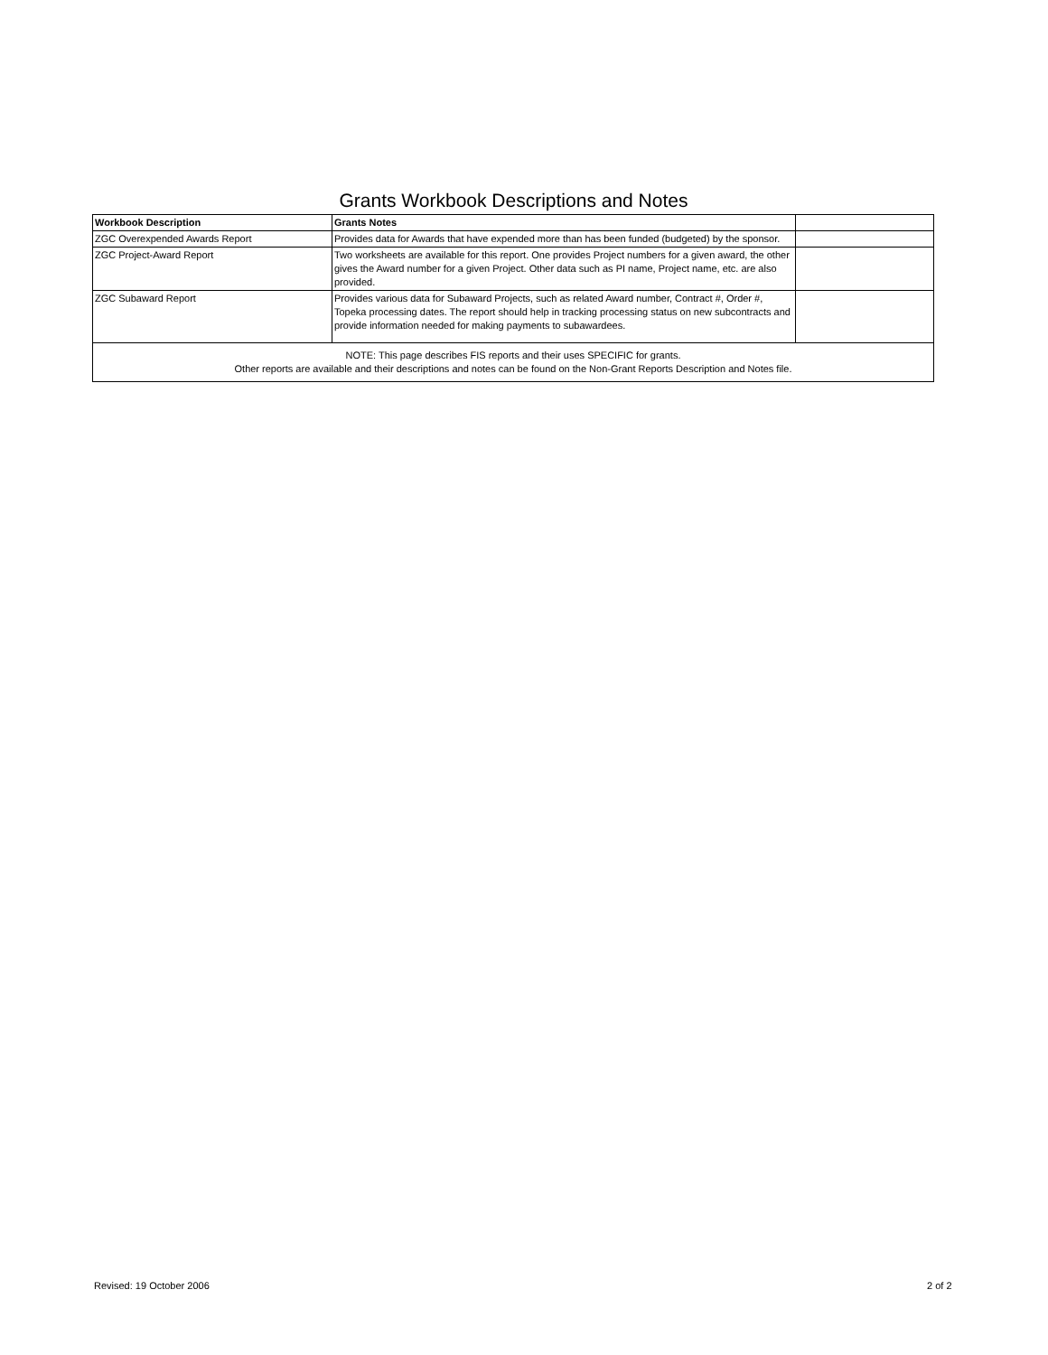Grants Workbook Descriptions and Notes
| Workbook Description | Grants Notes | |
| ZGC Overexpended Awards Report | Provides data for Awards that have expended more than has been funded (budgeted) by the sponsor. | |
| ZGC Project-Award Report | Two worksheets are available for this report. One provides Project numbers for a given award, the other gives the Award number for a given Project. Other data such as PI name, Project name, etc. are also provided. | |
| ZGC Subaward Report | Provides various data for Subaward Projects, such as related Award number, Contract #, Order #, Topeka processing dates. The report should help in tracking processing status on new subcontracts and provide information needed for making payments to subawardees. | |
| NOTE: This page describes FIS reports and their uses SPECIFIC for grants. Other reports are available and their descriptions and notes can be found on the Non-Grant Reports Description and Notes file. | | |
Revised: 19 October 2006 2 of 2